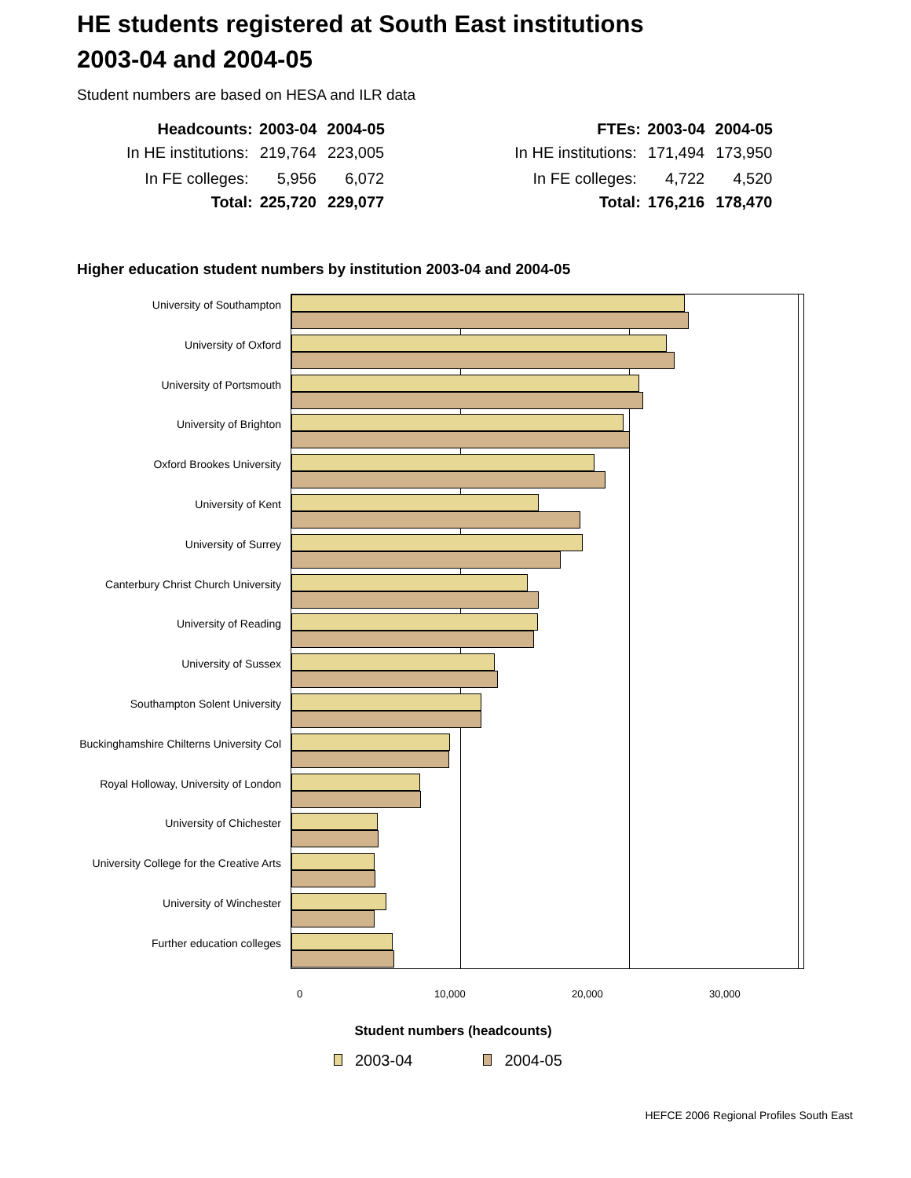HE students registered at South East institutions
2003-04 and 2004-05
Student numbers are based on HESA and ILR data
| Headcounts: | 2003-04 | 2004-05 |
| --- | --- | --- |
| In HE institutions: | 219,764 | 223,005 |
| In FE colleges: | 5,956 | 6,072 |
| Total: | 225,720 | 229,077 |
| FTEs: | 2003-04 | 2004-05 |
| --- | --- | --- |
| In HE institutions: | 171,494 | 173,950 |
| In FE colleges: | 4,722 | 4,520 |
| Total: | 176,216 | 178,470 |
Higher education student numbers by institution 2003-04 and 2004-05
University of Southampton
University of Oxford
University of Portsmouth
University of Brighton
Oxford Brookes University
University of Kent
University of Surrey
Canterbury Christ Church University
University of Reading
University of Sussex
Southampton Solent University
Buckinghamshire Chilterns University Col
Royal Holloway, University of London
University of Chichester
University College for the Creative Arts
University of Winchester
Further education colleges
0 10,000 20,000 30,000
Student numbers (headcounts)
2003-04 2004-05
HEFCE 2006 Regional Profiles South East